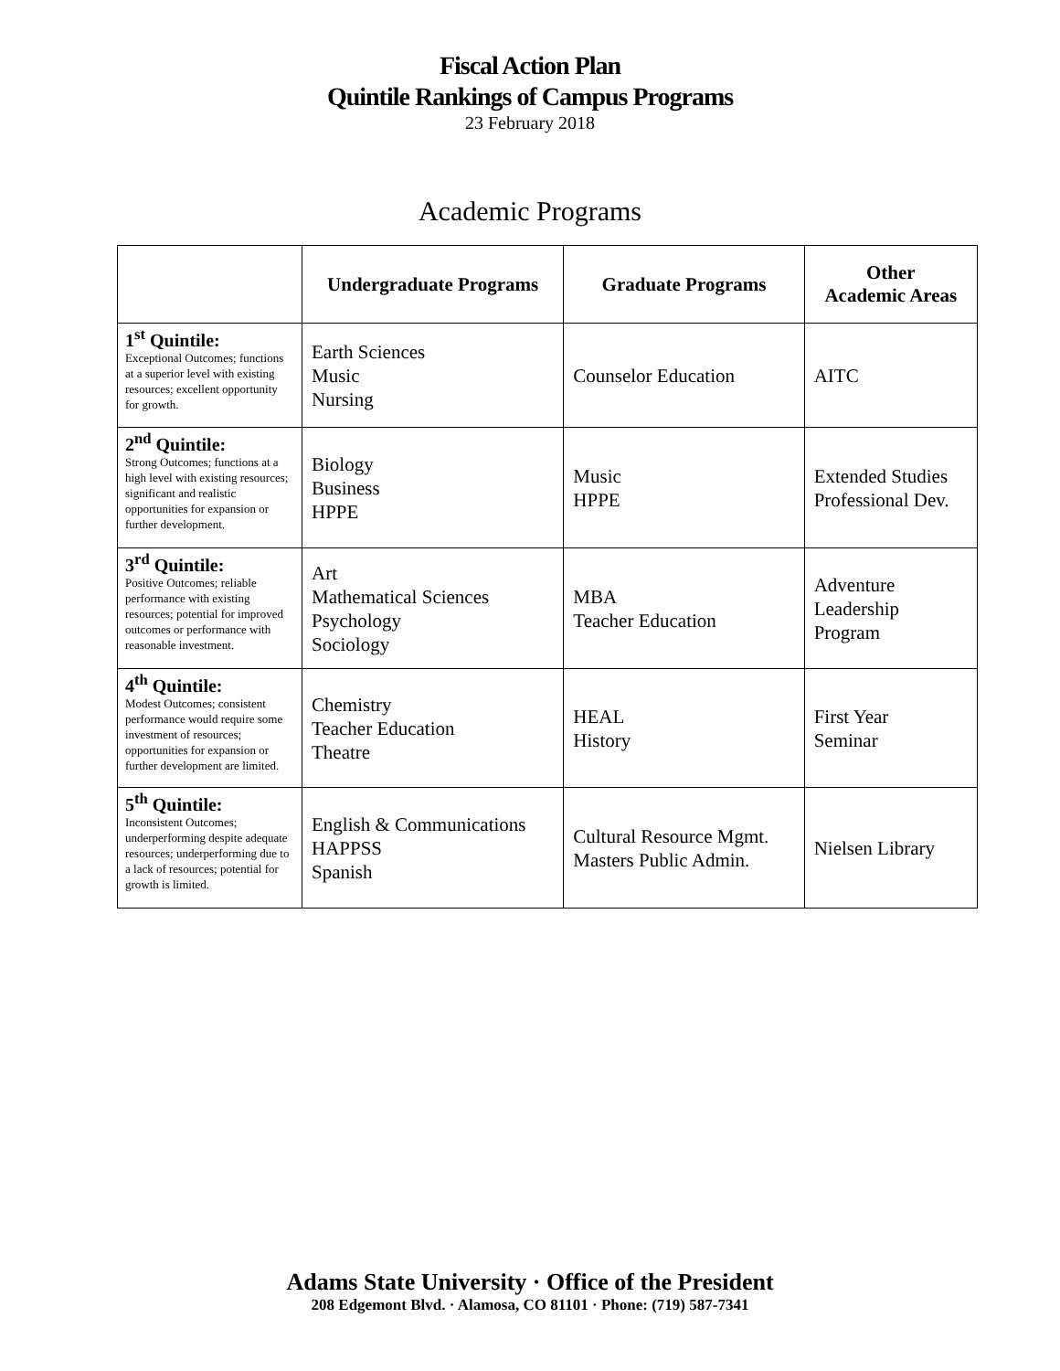Fiscal Action Plan
Quintile Rankings of Campus Programs
23 February 2018
Academic Programs
| | Undergraduate Programs | Graduate Programs | Other Academic Areas |
| --- | --- | --- | --- |
| 1<sup>st</sup> Quintile: Exceptional Outcomes; functions at a superior level with existing resources; excellent opportunity for growth. | Earth Sciences Music Nursing | Counselor Education | AITC |
| 2<sup>nd</sup> Quintile: Strong Outcomes; functions at a high level with existing resources; significant and realistic opportunities for expansion or further development. | Biology Business HPPE | Music HPPE | Extended Studies Professional Dev. |
| 3<sup>rd</sup> Quintile: Positive Outcomes; reliable performance with existing resources; potential for improved outcomes or performance with reasonable investment. | Art Mathematical Sciences Psychology Sociology | MBA Teacher Education | Adventure Leadership Program |
| 4<sup>th</sup> Quintile: Modest Outcomes; consistent performance would require some investment of resources; opportunities for expansion or further development are limited. | Chemistry Teacher Education Theatre | HEAL History | First Year Seminar |
| 5<sup>th</sup> Quintile: Inconsistent Outcomes; underperforming despite adequate resources; underperforming due to a lack of resources; potential for growth is limited. | English & Communications HAPPSS Spanish | Cultural Resource Mgmt. Masters Public Admin. | Nielsen Library |
Adams State University · Office of the President
208 Edgemont Blvd. · Alamosa, CO 81101 · Phone: (719) 587-7341